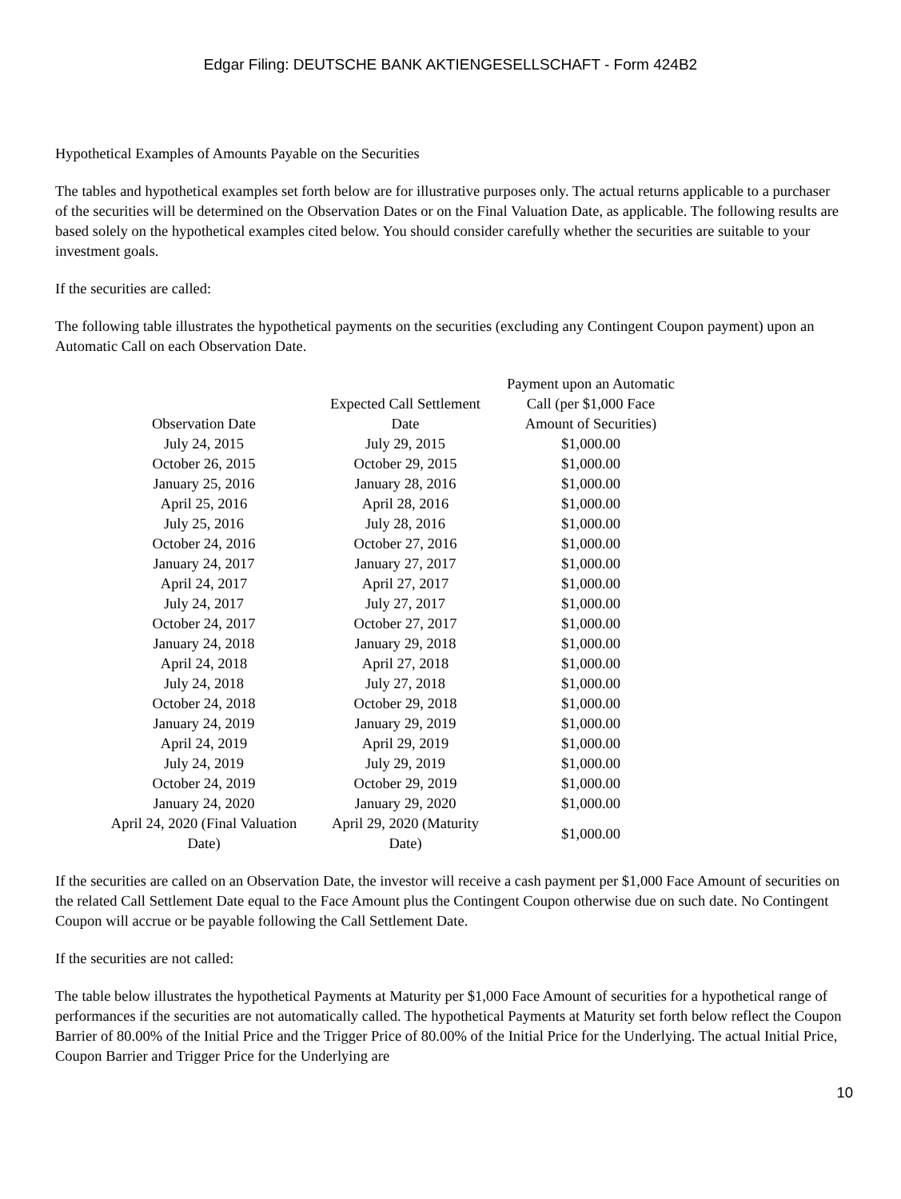Edgar Filing: DEUTSCHE BANK AKTIENGESELLSCHAFT - Form 424B2
Hypothetical Examples of Amounts Payable on the Securities
The tables and hypothetical examples set forth below are for illustrative purposes only. The actual returns applicable to a purchaser of the securities will be determined on the Observation Dates or on the Final Valuation Date, as applicable. The following results are based solely on the hypothetical examples cited below. You should consider carefully whether the securities are suitable to your investment goals.
If the securities are called:
The following table illustrates the hypothetical payments on the securities (excluding any Contingent Coupon payment) upon an Automatic Call on each Observation Date.
| Observation Date | Expected Call Settlement Date | Payment upon an Automatic Call (per $1,000 Face Amount of Securities) |
| --- | --- | --- |
| July 24, 2015 | July 29, 2015 | $1,000.00 |
| October 26, 2015 | October 29, 2015 | $1,000.00 |
| January 25, 2016 | January 28, 2016 | $1,000.00 |
| April 25, 2016 | April 28, 2016 | $1,000.00 |
| July 25, 2016 | July 28, 2016 | $1,000.00 |
| October 24, 2016 | October 27, 2016 | $1,000.00 |
| January 24, 2017 | January 27, 2017 | $1,000.00 |
| April 24, 2017 | April 27, 2017 | $1,000.00 |
| July 24, 2017 | July 27, 2017 | $1,000.00 |
| October 24, 2017 | October 27, 2017 | $1,000.00 |
| January 24, 2018 | January 29, 2018 | $1,000.00 |
| April 24, 2018 | April 27, 2018 | $1,000.00 |
| July 24, 2018 | July 27, 2018 | $1,000.00 |
| October 24, 2018 | October 29, 2018 | $1,000.00 |
| January 24, 2019 | January 29, 2019 | $1,000.00 |
| April 24, 2019 | April 29, 2019 | $1,000.00 |
| July 24, 2019 | July 29, 2019 | $1,000.00 |
| October 24, 2019 | October 29, 2019 | $1,000.00 |
| January 24, 2020 | January 29, 2020 | $1,000.00 |
| April 24, 2020 (Final Valuation Date) | April 29, 2020 (Maturity Date) | $1,000.00 |
If the securities are called on an Observation Date, the investor will receive a cash payment per $1,000 Face Amount of securities on the related Call Settlement Date equal to the Face Amount plus the Contingent Coupon otherwise due on such date. No Contingent Coupon will accrue or be payable following the Call Settlement Date.
If the securities are not called:
The table below illustrates the hypothetical Payments at Maturity per $1,000 Face Amount of securities for a hypothetical range of performances if the securities are not automatically called. The hypothetical Payments at Maturity set forth below reflect the Coupon Barrier of 80.00% of the Initial Price and the Trigger Price of 80.00% of the Initial Price for the Underlying. The actual Initial Price, Coupon Barrier and Trigger Price for the Underlying are
10